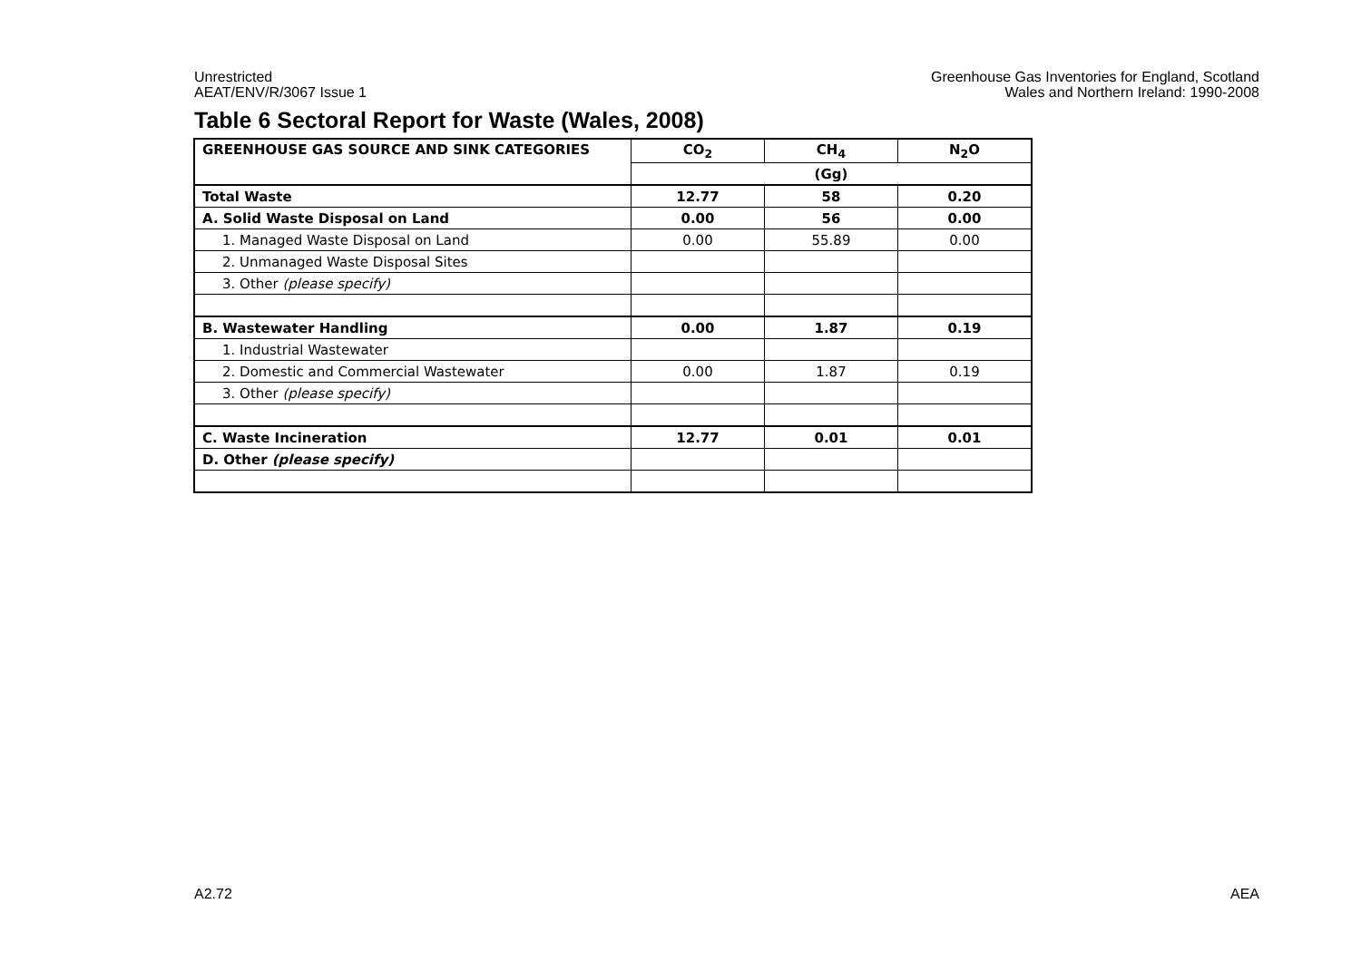Unrestricted
AEAT/ENV/R/3067 Issue 1
Greenhouse Gas Inventories for England, Scotland
Wales and Northern Ireland: 1990-2008
Table 6 Sectoral Report for Waste (Wales, 2008)
| GREENHOUSE GAS SOURCE AND SINK CATEGORIES | CO<sub>2</sub> | CH<sub>4</sub> | N<sub>2</sub>O |
| --- | --- | --- | --- |
| | (Gg) | | |
| Total Waste | 12.77 | 58 | 0.20 |
| A. Solid Waste Disposal on Land | 0.00 | 56 | 0.00 |
| 1. Managed Waste Disposal on Land | 0.00 | 55.89 | 0.00 |
| 2. Unmanaged Waste Disposal Sites | | | |
| 3. Other (please specify) | | | |
| B. Wastewater Handling | 0.00 | 1.87 | 0.19 |
| 1. Industrial Wastewater | | | |
| 2. Domestic and Commercial Wastewater | 0.00 | 1.87 | 0.19 |
| 3. Other (please specify) | | | |
| C. Waste Incineration | 12.77 | 0.01 | 0.01 |
| D. Other (please specify) | | | |
A2.72 AEA